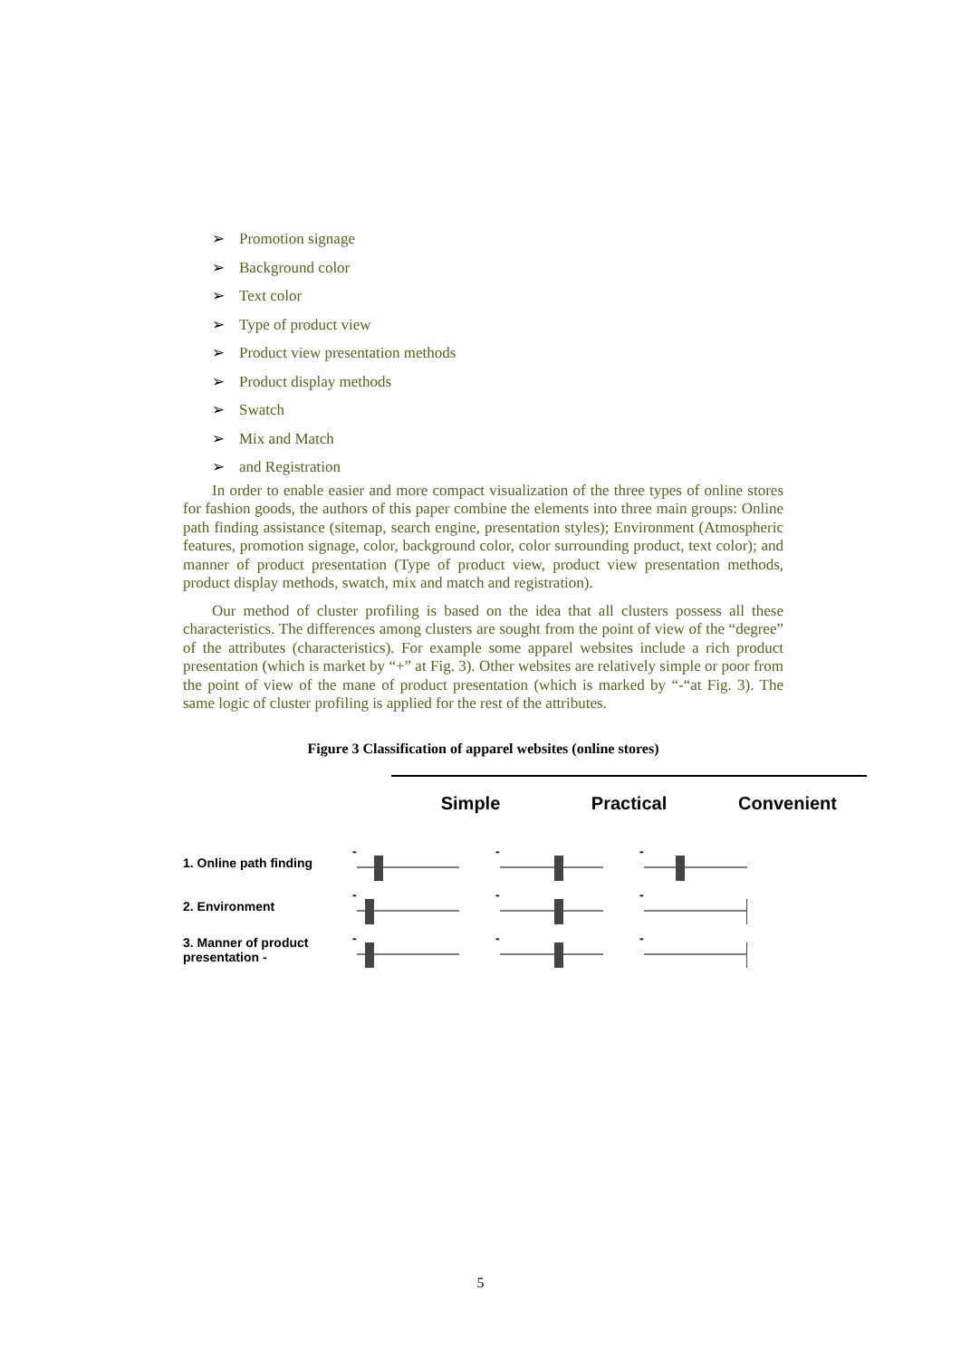➢ Promotion signage
➢ Background color
➢ Text color
➢ Type of product view
➢ Product view presentation methods
➢ Product display methods
➢ Swatch
➢ Mix and Match
➢ and Registration
In order to enable easier and more compact visualization of the three types of online stores for fashion goods, the authors of this paper combine the elements into three main groups: Online path finding assistance (sitemap, search engine, presentation styles); Environment (Atmospheric features, promotion signage, color, background color, color surrounding product, text color); and manner of product presentation (Type of product view, product view presentation methods, product display methods, swatch, mix and match and registration).
Our method of cluster profiling is based on the idea that all clusters possess all these characteristics. The differences among clusters are sought from the point of view of the “degree” of the attributes (characteristics). For example some apparel websites include a rich product presentation (which is market by “+” at Fig. 3). Other websites are relatively simple or poor from the point of view of the mane of product presentation (which is marked by “-“at Fig. 3). The same logic of cluster profiling is applied for the rest of the attributes.
Figure 3 Classification of apparel websites (online stores)
Simple Practical Convenient
1. Online path finding
-
+
-
+
-
+
2. Environment
-
+
-
+
-
+
3. Manner of product presentation -
-
+
-
+
-
+
5